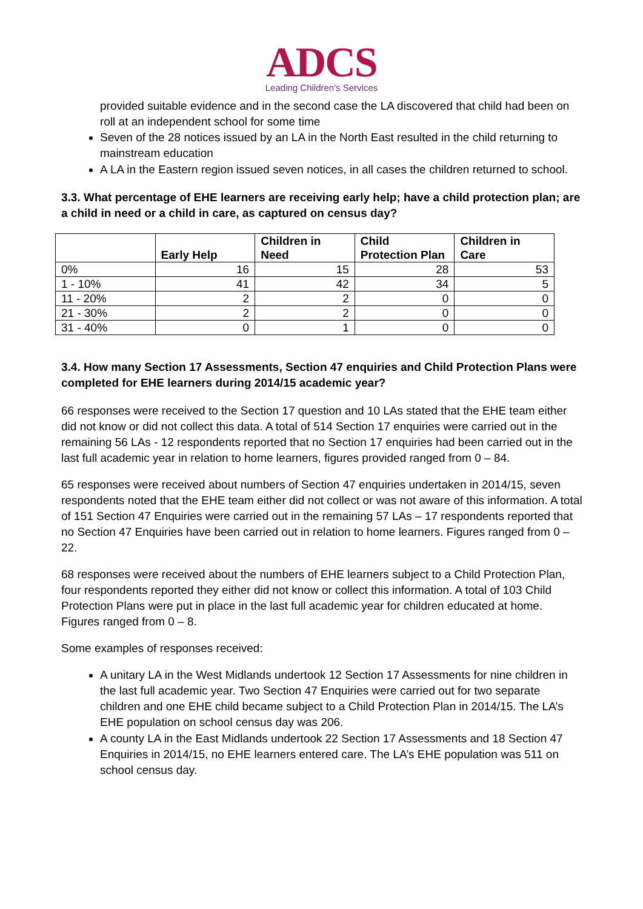ADCS
Leading Children's Services
provided suitable evidence and in the second case the LA discovered that child had been on roll at an independent school for some time
Seven of the 28 notices issued by an LA in the North East resulted in the child returning to mainstream education
A LA in the Eastern region issued seven notices, in all cases the children returned to school.
3.3. What percentage of EHE learners are receiving early help; have a child protection plan; are a child in need or a child in care, as captured on census day?
| | Early Help | Children in Need | Child Protection Plan | Children in Care |
| --- | --- | --- | --- | --- |
| 0% | 16 | 15 | 28 | 53 |
| 1 - 10% | 41 | 42 | 34 | 5 |
| 11 - 20% | 2 | 2 | 0 | 0 |
| 21 - 30% | 2 | 2 | 0 | 0 |
| 31 - 40% | 0 | 1 | 0 | 0 |
3.4. How many Section 17 Assessments, Section 47 enquiries and Child Protection Plans were completed for EHE learners during 2014/15 academic year?
66 responses were received to the Section 17 question and 10 LAs stated that the EHE team either did not know or did not collect this data. A total of 514 Section 17 enquiries were carried out in the remaining 56 LAs - 12 respondents reported that no Section 17 enquiries had been carried out in the last full academic year in relation to home learners, figures provided ranged from 0 – 84.
65 responses were received about numbers of Section 47 enquiries undertaken in 2014/15, seven respondents noted that the EHE team either did not collect or was not aware of this information. A total of 151 Section 47 Enquiries were carried out in the remaining 57 LAs – 17 respondents reported that no Section 47 Enquiries have been carried out in relation to home learners. Figures ranged from 0 – 22.
68 responses were received about the numbers of EHE learners subject to a Child Protection Plan, four respondents reported they either did not know or collect this information. A total of 103 Child Protection Plans were put in place in the last full academic year for children educated at home. Figures ranged from 0 – 8.
Some examples of responses received:
A unitary LA in the West Midlands undertook 12 Section 17 Assessments for nine children in the last full academic year. Two Section 47 Enquiries were carried out for two separate children and one EHE child became subject to a Child Protection Plan in 2014/15. The LA’s EHE population on school census day was 206.
A county LA in the East Midlands undertook 22 Section 17 Assessments and 18 Section 47 Enquiries in 2014/15, no EHE learners entered care. The LA’s EHE population was 511 on school census day.